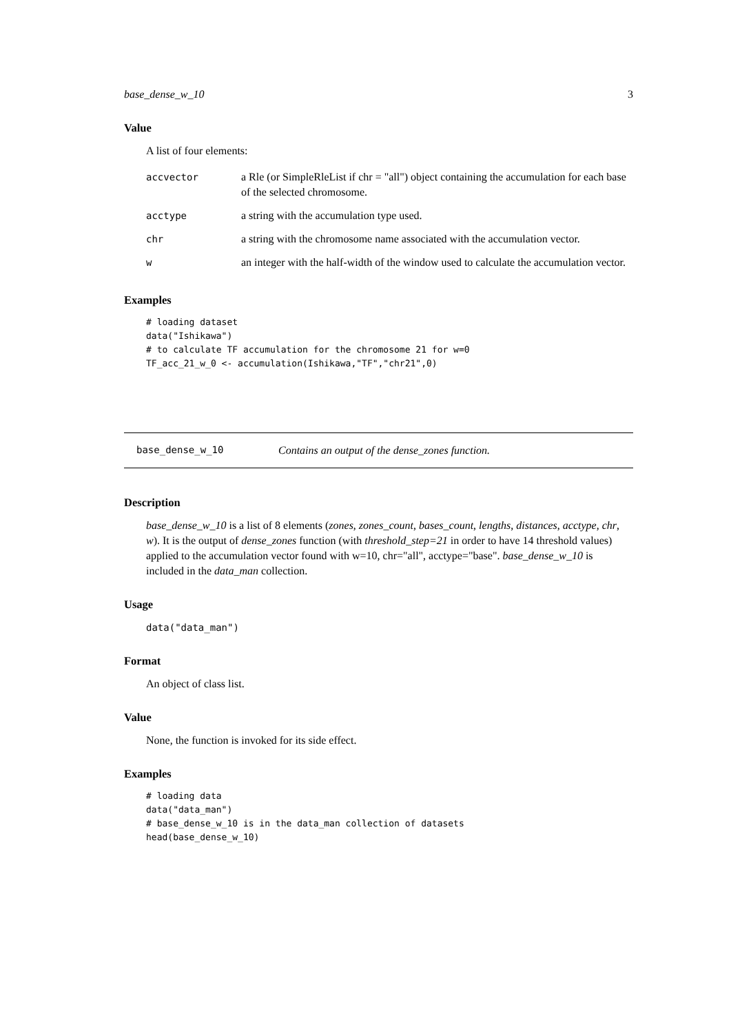base_dense_w_10 3
Value
A list of four elements:
| accvector | a Rle (or SimpleRleList if chr = "all") object containing the accumulation for each base of the selected chromosome. |
| acctype | a string with the accumulation type used. |
| chr | a string with the chromosome name associated with the accumulation vector. |
| w | an integer with the half-width of the window used to calculate the accumulation vector. |
Examples
# loading dataset
data("Ishikawa")
# to calculate TF accumulation for the chromosome 21 for w=0
TF_acc_21_w_0 <- accumulation(Ishikawa,"TF","chr21",0)
base_dense_w_10 Contains an output of the dense_zones function.
Description
base_dense_w_10 is a list of 8 elements (zones, zones_count, bases_count, lengths, distances, acctype, chr, w). It is the output of dense_zones function (with threshold_step=21 in order to have 14 threshold values) applied to the accumulation vector found with w=10, chr="all", acctype="base". base_dense_w_10 is included in the data_man collection.
Usage
data("data_man")
Format
An object of class list.
Value
None, the function is invoked for its side effect.
Examples
# loading data
data("data_man")
# base_dense_w_10 is in the data_man collection of datasets
head(base_dense_w_10)